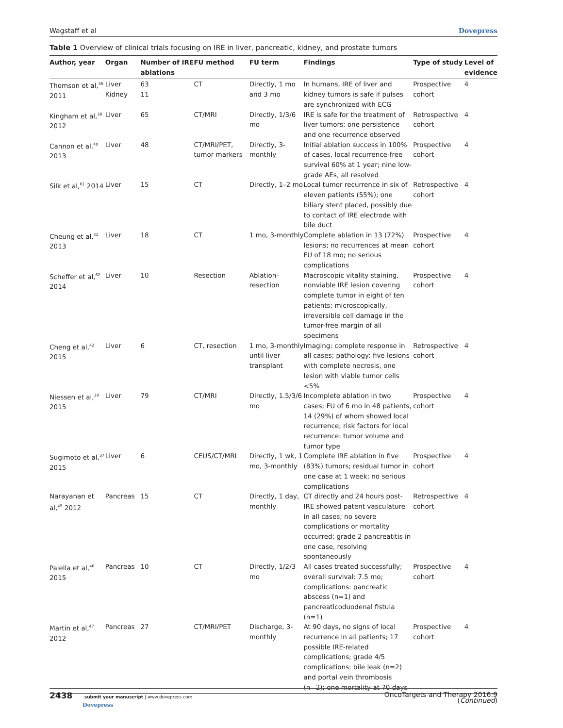Wagstaff et al Dovepress
Table 1 Overview of clinical trials focusing on IRE in liver, pancreatic, kidney, and prostate tumors
| Author, year | Organ | Number of IRE ablations | FU method | FU term | Findings | Type of study | Level of evidence |
| --- | --- | --- | --- | --- | --- | --- | --- |
| Thomson et al,<sup>36</sup> 2011 | Liver Kidney | 63 11 | CT | Directly, 1 mo and 3 mo | In humans, IRE of liver and kidney tumors is safe if pulses are synchronized with ECG | Prospective cohort | 4 |
| Kingham et al,<sup>38</sup> 2012 | Liver | 65 | CT/MRI | Directly, 1/3/6 mo | IRE is safe for the treatment of liver tumors; one persistence and one recurrence observed | Retrospective cohort | 4 |
| Cannon et al,<sup>40</sup> 2013 | Liver | 48 | CT/MRI/PET, tumor markers | Directly, 3-monthly | Initial ablation success in 100% of cases, local recurrence-free survival 60% at 1 year; nine low-grade AEs, all resolved | Prospective cohort | 4 |
| Silk et al,<sup>61</sup> 2014 | Liver | 15 | CT | Directly, 1–2 mo | Local tumor recurrence in six of eleven patients (55%); one biliary stent placed, possibly due to contact of IRE electrode with bile duct | Retrospective cohort | 4 |
| Cheung et al,<sup>41</sup> 2013 | Liver | 18 | CT | 1 mo, 3-monthly | Complete ablation in 13 (72%) lesions; no recurrences at mean FU of 18 mo; no serious complications | Prospective cohort | 4 |
| Scheffer et al,<sup>62</sup> 2014 | Liver | 10 | Resection | Ablation–resection | Macroscopic vitality staining, nonviable IRE lesion covering complete tumor in eight of ten patients; microscopically, irreversible cell damage in the tumor-free margin of all specimens | Prospective cohort | 4 |
| Cheng et al,<sup>42</sup> 2015 | Liver | 6 | CT, resection | 1 mo, 3-monthly until liver transplant | Imaging: complete response in all cases; pathology: five lesions with complete necrosis, one lesion with viable tumor cells <5% | Retrospective cohort | 4 |
| Niessen et al,<sup>39</sup> 2015 | Liver | 79 | CT/MRI | Directly, 1.5/3/6 mo | Incomplete ablation in two cases; FU of 6 mo in 48 patients, 14 (29%) of whom showed local recurrence; risk factors for local recurrence: tumor volume and tumor type | Prospective cohort | 4 |
| Sugimoto et al,<sup>37</sup> 2015 | Liver | 6 | CEUS/CT/MRI | Directly, 1 wk, 1 mo, 3-monthly | Complete IRE ablation in five (83%) tumors; residual tumor in one case at 1 week; no serious complications | Prospective cohort | 4 |
| Narayanan et al,<sup>45</sup> 2012 | Pancreas | 15 | CT | Directly, 1 day, monthly | CT directly and 24 hours post-IRE showed patent vasculature in all cases; no severe complications or mortality occurred; grade 2 pancreatitis in one case, resolving spontaneously | Retrospective cohort | 4 |
| Paiella et al,<sup>46</sup> 2015 | Pancreas | 10 | CT | Directly, 1/2/3 mo | All cases treated successfully; overall survival: 7.5 mo; complications: pancreatic abscess (n=1) and pancreaticoduodenal fistula (n=1) | Prospective cohort | 4 |
| Martin et al,<sup>47</sup> 2012 | Pancreas | 27 | CT/MRI/PET | Discharge, 3-monthly | At 90 days, no signs of local recurrence in all patients; 17 possible IRE-related complications; grade 4/5 complications: bile leak (n=2) and portal vein thrombosis (n=2); one mortality at 70 days | Prospective cohort | 4 |
(Continued)
2438 submit your manuscript | www.dovepress.com
Dovepress OncoTargets and Therapy 2016:9